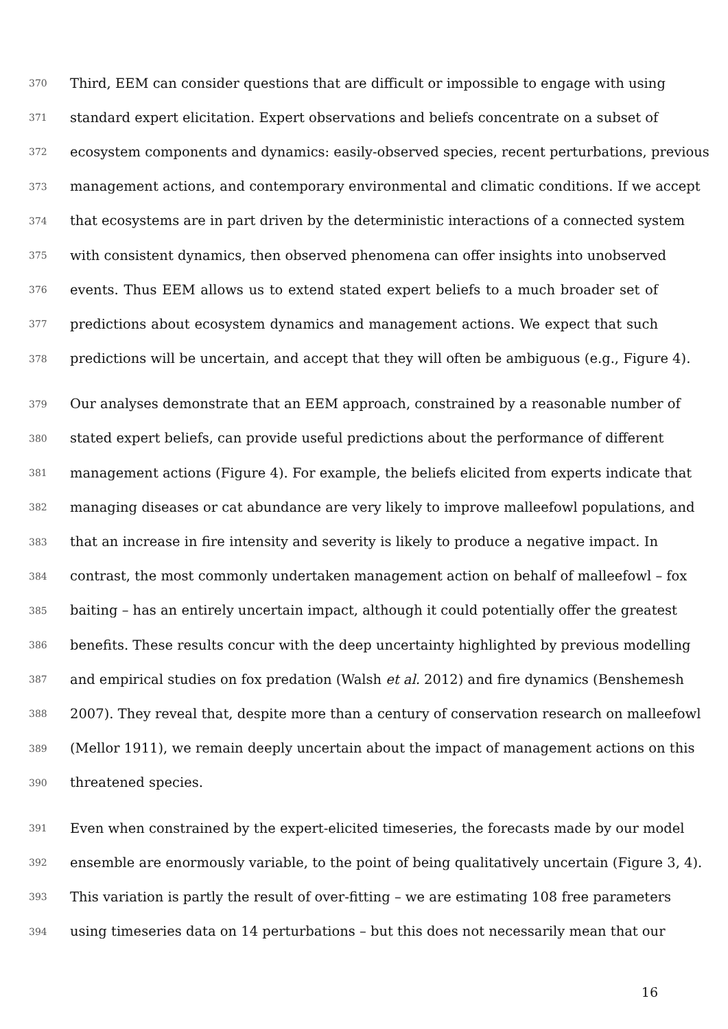370 Third, EEM can consider questions that are difficult or impossible to engage with using
371 standard expert elicitation. Expert observations and beliefs concentrate on a subset of
372 ecosystem components and dynamics: easily-observed species, recent perturbations, previous
373 management actions, and contemporary environmental and climatic conditions. If we accept
374 that ecosystems are in part driven by the deterministic interactions of a connected system
375 with consistent dynamics, then observed phenomena can offer insights into unobserved
376 events. Thus EEM allows us to extend stated expert beliefs to a much broader set of
377 predictions about ecosystem dynamics and management actions. We expect that such
378 predictions will be uncertain, and accept that they will often be ambiguous (e.g., Figure 4).
379 Our analyses demonstrate that an EEM approach, constrained by a reasonable number of
380 stated expert beliefs, can provide useful predictions about the performance of different
381 management actions (Figure 4). For example, the beliefs elicited from experts indicate that
382 managing diseases or cat abundance are very likely to improve malleefowl populations, and
383 that an increase in fire intensity and severity is likely to produce a negative impact. In
384 contrast, the most commonly undertaken management action on behalf of malleefowl – fox
385 baiting – has an entirely uncertain impact, although it could potentially offer the greatest
386 benefits. These results concur with the deep uncertainty highlighted by previous modelling
387 and empirical studies on fox predation (Walsh et al. 2012) and fire dynamics (Benshemesh
388 2007). They reveal that, despite more than a century of conservation research on malleefowl
389 (Mellor 1911), we remain deeply uncertain about the impact of management actions on this
390 threatened species.
391 Even when constrained by the expert-elicited timeseries, the forecasts made by our model
392 ensemble are enormously variable, to the point of being qualitatively uncertain (Figure 3, 4).
393 This variation is partly the result of over-fitting – we are estimating 108 free parameters
394 using timeseries data on 14 perturbations – but this does not necessarily mean that our
16